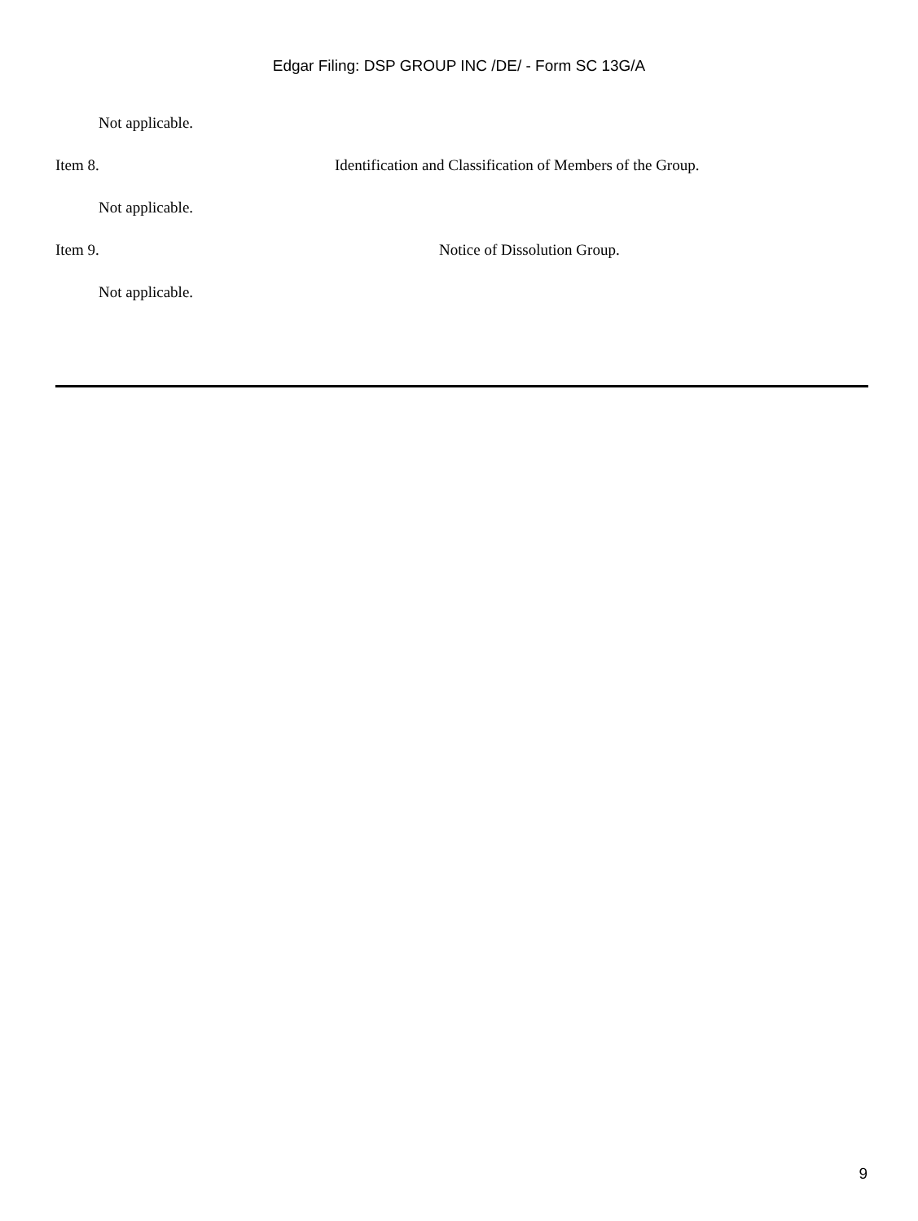Edgar Filing: DSP GROUP INC /DE/ - Form SC 13G/A
Not applicable.
Item 8. Identification and Classification of Members of the Group.
Not applicable.
Item 9. Notice of Dissolution Group.
Not applicable.
9